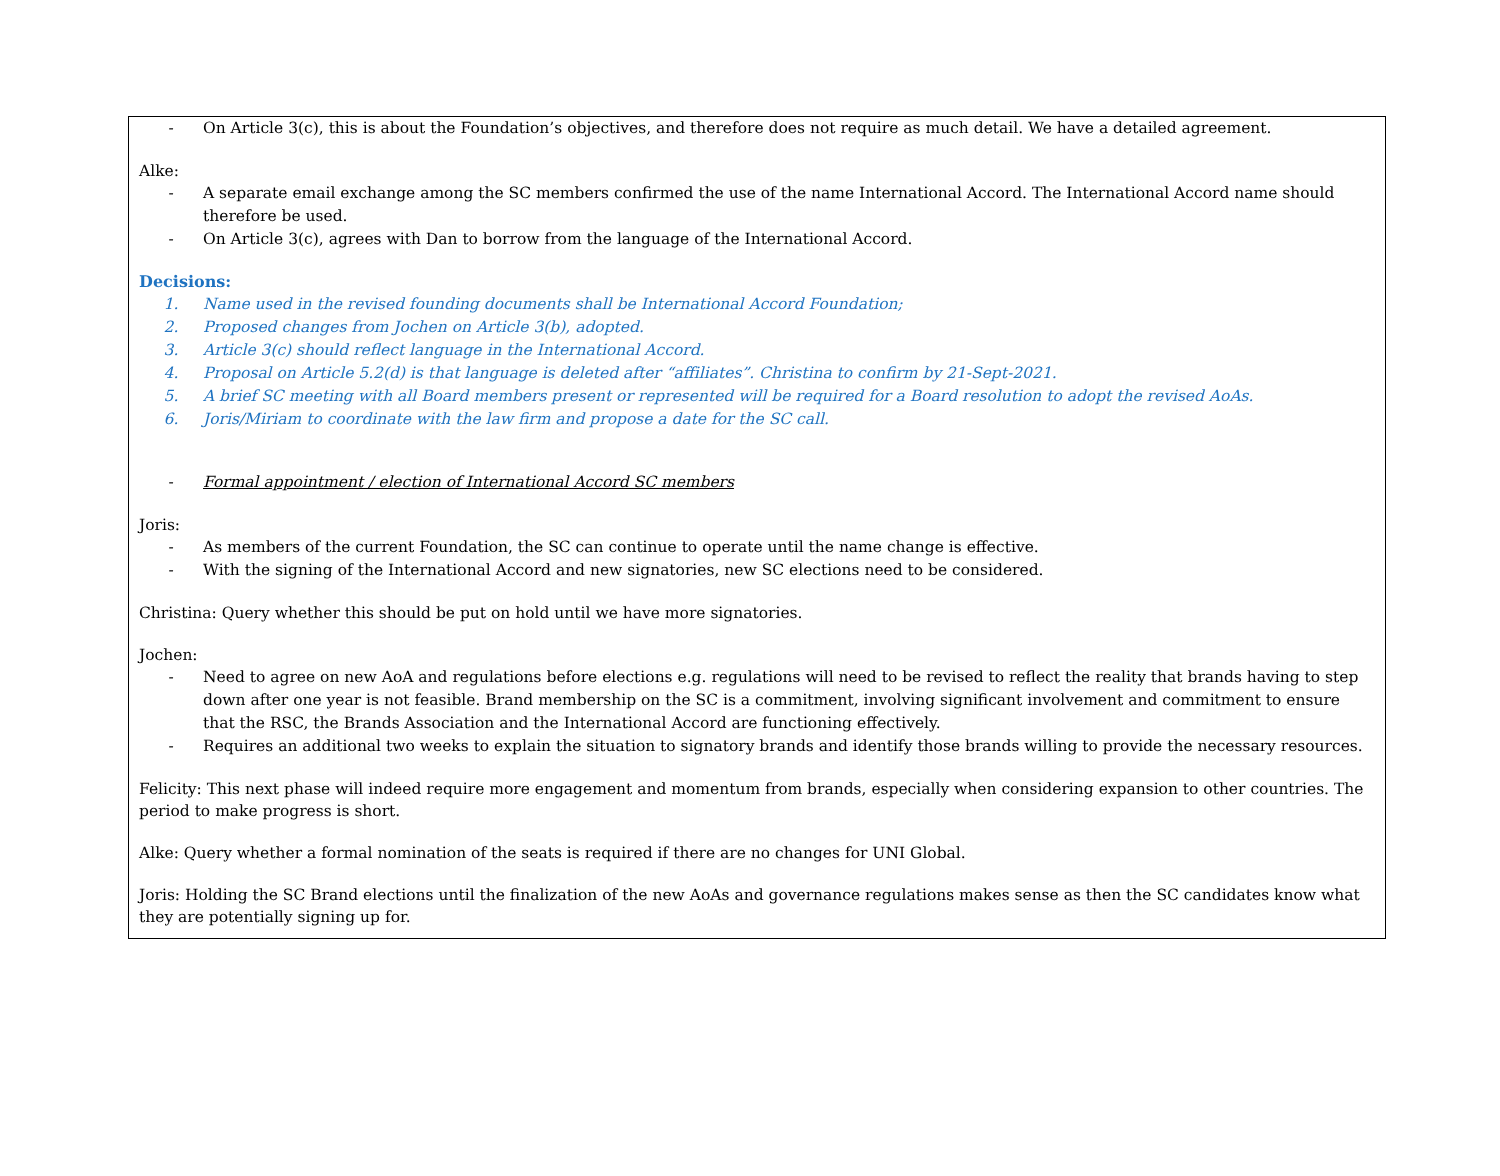- On Article 3(c), this is about the Foundation’s objectives, and therefore does not require as much detail. We have a detailed agreement.
Alke:
- A separate email exchange among the SC members confirmed the use of the name International Accord. The International Accord name should therefore be used.
- On Article 3(c), agrees with Dan to borrow from the language of the International Accord.
Decisions:
1. Name used in the revised founding documents shall be International Accord Foundation;
2. Proposed changes from Jochen on Article 3(b), adopted.
3. Article 3(c) should reflect language in the International Accord.
4. Proposal on Article 5.2(d) is that language is deleted after “affiliates”. Christina to confirm by 21-Sept-2021.
5. A brief SC meeting with all Board members present or represented will be required for a Board resolution to adopt the revised AoAs.
6. Joris/Miriam to coordinate with the law firm and propose a date for the SC call.
- Formal appointment / election of International Accord SC members
Joris:
- As members of the current Foundation, the SC can continue to operate until the name change is effective.
- With the signing of the International Accord and new signatories, new SC elections need to be considered.
Christina: Query whether this should be put on hold until we have more signatories.
Jochen:
- Need to agree on new AoA and regulations before elections e.g. regulations will need to be revised to reflect the reality that brands having to step down after one year is not feasible. Brand membership on the SC is a commitment, involving significant involvement and commitment to ensure that the RSC, the Brands Association and the International Accord are functioning effectively.
- Requires an additional two weeks to explain the situation to signatory brands and identify those brands willing to provide the necessary resources.
Felicity: This next phase will indeed require more engagement and momentum from brands, especially when considering expansion to other countries. The period to make progress is short.
Alke: Query whether a formal nomination of the seats is required if there are no changes for UNI Global.
Joris: Holding the SC Brand elections until the finalization of the new AoAs and governance regulations makes sense as then the SC candidates know what they are potentially signing up for.